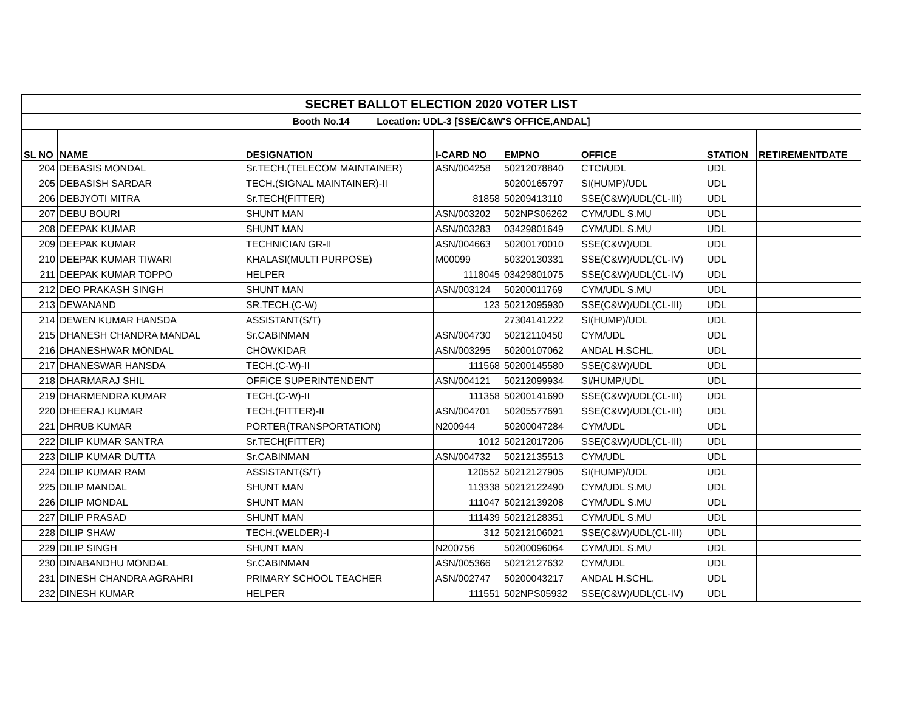| SECRET BALLOT ELECTION 2020 VOTER LIST | | | | | | | |
| Booth No.14 Location: UDL-3 [SSE/C&W'S OFFICE,ANDAL] | | | | | | | |
| SL NO | NAME | DESIGNATION | I-CARD NO | EMPNO | OFFICE | STATION | RETIREMENTDATE |
| 204 | DEBASIS MONDAL | Sr.TECH.(TELECOM MAINTAINER) | ASN/004258 | 50212078840 | CTCI/UDL | UDL | |
| 205 | DEBASISH SARDAR | TECH.(SIGNAL MAINTAINER)-II | | 50200165797 | SI(HUMP)/UDL | UDL | |
| 206 | DEBJYOTI MITRA | Sr.TECH(FITTER) | 81858 | 50209413110 | SSE(C&W)/UDL(CL-III) | UDL | |
| 207 | DEBU BOURI | SHUNT MAN | ASN/003202 | 502NPS06262 | CYM/UDL S.MU | UDL | |
| 208 | DEEPAK KUMAR | SHUNT MAN | ASN/003283 | 03429801649 | CYM/UDL S.MU | UDL | |
| 209 | DEEPAK KUMAR | TECHNICIAN GR-II | ASN/004663 | 50200170010 | SSE(C&W)/UDL | UDL | |
| 210 | DEEPAK KUMAR TIWARI | KHALASI(MULTI PURPOSE) | M00099 | 50320130331 | SSE(C&W)/UDL(CL-IV) | UDL | |
| 211 | DEEPAK KUMAR TOPPO | HELPER | 1118045 | 03429801075 | SSE(C&W)/UDL(CL-IV) | UDL | |
| 212 | DEO PRAKASH SINGH | SHUNT MAN | ASN/003124 | 50200011769 | CYM/UDL S.MU | UDL | |
| 213 | DEWANAND | SR.TECH.(C-W) | 123 | 50212095930 | SSE(C&W)/UDL(CL-III) | UDL | |
| 214 | DEWEN KUMAR HANSDA | ASSISTANT(S/T) | | 27304141222 | SI(HUMP)/UDL | UDL | |
| 215 | DHANESH CHANDRA MANDAL | Sr.CABINMAN | ASN/004730 | 50212110450 | CYM/UDL | UDL | |
| 216 | DHANESHWAR MONDAL | CHOWKIDAR | ASN/003295 | 50200107062 | ANDAL H.SCHL. | UDL | |
| 217 | DHANESWAR HANSDA | TECH.(C-W)-II | 111568 | 50200145580 | SSE(C&W)/UDL | UDL | |
| 218 | DHARMARAJ SHIL | OFFICE SUPERINTENDENT | ASN/004121 | 50212099934 | SI/HUMP/UDL | UDL | |
| 219 | DHARMENDRA KUMAR | TECH.(C-W)-II | 111358 | 50200141690 | SSE(C&W)/UDL(CL-III) | UDL | |
| 220 | DHEERAJ KUMAR | TECH.(FITTER)-II | ASN/004701 | 50205577691 | SSE(C&W)/UDL(CL-III) | UDL | |
| 221 | DHRUB KUMAR | PORTER(TRANSPORTATION) | N200944 | 50200047284 | CYM/UDL | UDL | |
| 222 | DILIP KUMAR SANTRA | Sr.TECH(FITTER) | 1012 | 50212017206 | SSE(C&W)/UDL(CL-III) | UDL | |
| 223 | DILIP KUMAR DUTTA | Sr.CABINMAN | ASN/004732 | 50212135513 | CYM/UDL | UDL | |
| 224 | DILIP KUMAR RAM | ASSISTANT(S/T) | 120552 | 50212127905 | SI(HUMP)/UDL | UDL | |
| 225 | DILIP MANDAL | SHUNT MAN | 113338 | 50212122490 | CYM/UDL S.MU | UDL | |
| 226 | DILIP MONDAL | SHUNT MAN | 111047 | 50212139208 | CYM/UDL S.MU | UDL | |
| 227 | DILIP PRASAD | SHUNT MAN | 111439 | 50212128351 | CYM/UDL S.MU | UDL | |
| 228 | DILIP SHAW | TECH.(WELDER)-I | 312 | 50212106021 | SSE(C&W)/UDL(CL-III) | UDL | |
| 229 | DILIP SINGH | SHUNT MAN | N200756 | 50200096064 | CYM/UDL S.MU | UDL | |
| 230 | DINABANDHU MONDAL | Sr.CABINMAN | ASN/005366 | 50212127632 | CYM/UDL | UDL | |
| 231 | DINESH CHANDRA AGRAHRI | PRIMARY SCHOOL TEACHER | ASN/002747 | 50200043217 | ANDAL H.SCHL. | UDL | |
| 232 | DINESH KUMAR | HELPER | 111551 | 502NPS05932 | SSE(C&W)/UDL(CL-IV) | UDL | |